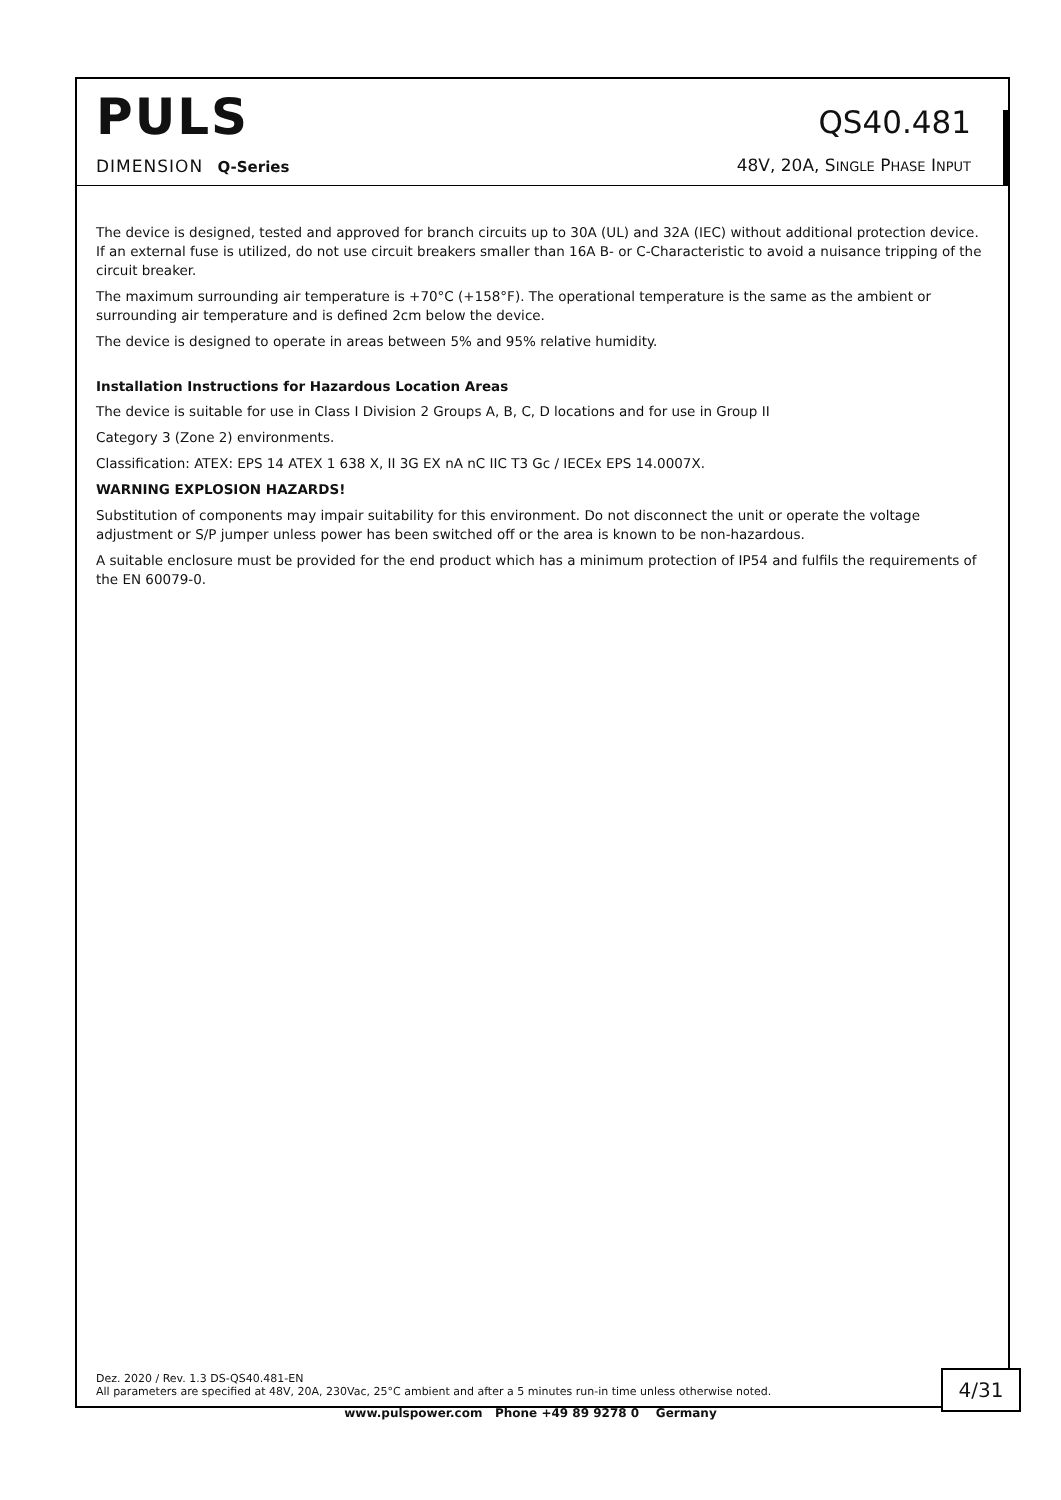PULS
DIMENSION Q-Series
QS40.481
48V, 20A, SINGLE PHASE INPUT
The device is designed, tested and approved for branch circuits up to 30A (UL) and 32A (IEC) without additional protection device. If an external fuse is utilized, do not use circuit breakers smaller than 16A B- or C-Characteristic to avoid a nuisance tripping of the circuit breaker.
The maximum surrounding air temperature is +70°C (+158°F). The operational temperature is the same as the ambient or surrounding air temperature and is defined 2cm below the device.
The device is designed to operate in areas between 5% and 95% relative humidity.
Installation Instructions for Hazardous Location Areas
The device is suitable for use in Class I Division 2 Groups A, B, C, D locations and for use in Group II
Category 3 (Zone 2) environments.
Classification: ATEX: EPS 14 ATEX 1 638 X, II 3G EX nA nC IIC T3 Gc / IECEx EPS 14.0007X.
WARNING EXPLOSION HAZARDS!
Substitution of components may impair suitability for this environment. Do not disconnect the unit or operate the voltage adjustment or S/P jumper unless power has been switched off or the area is known to be non-hazardous.
A suitable enclosure must be provided for the end product which has a minimum protection of IP54 and fulfils the requirements of the EN 60079-0.
Dez. 2020 / Rev. 1.3 DS-QS40.481-EN
All parameters are specified at 48V, 20A, 230Vac, 25°C ambient and after a 5 minutes run-in time unless otherwise noted.
4/31
www.pulspower.com Phone +49 89 9278 0 Germany